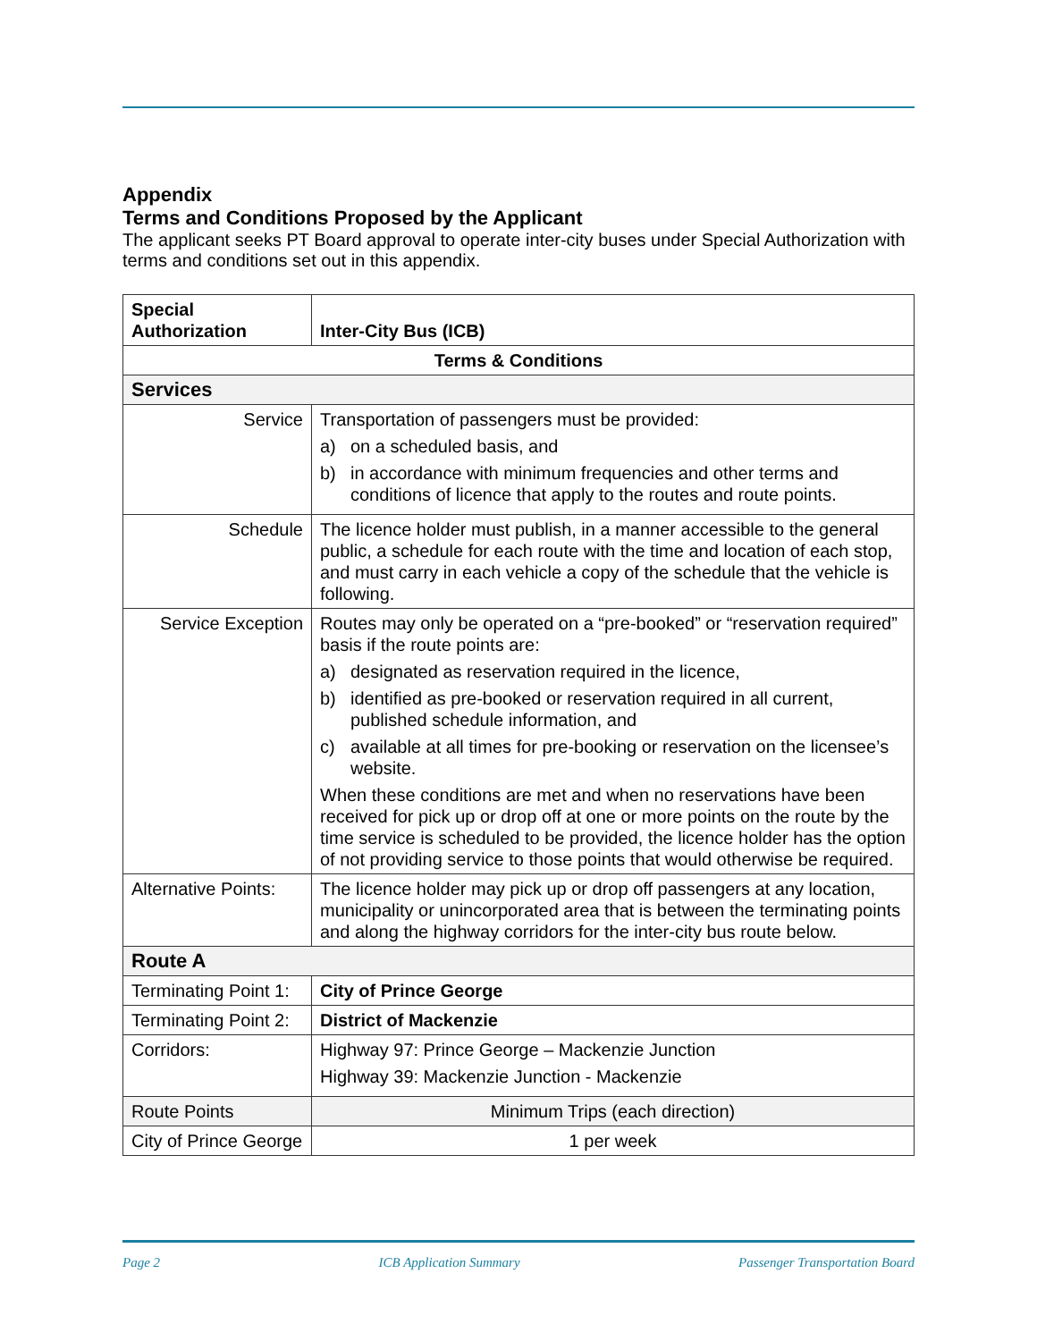Appendix
Terms and Conditions Proposed by the Applicant
The applicant seeks PT Board approval to operate inter-city buses under Special Authorization with terms and conditions set out in this appendix.
| Special Authorization | Inter-City Bus (ICB) | |
| --- | --- | --- |
| Terms & Conditions | | |
| Services | | |
| Service | Transportation of passengers must be provided: a) on a scheduled basis, and b) in accordance with minimum frequencies and other terms and conditions of licence that apply to the routes and route points. | |
| Schedule | The licence holder must publish, in a manner accessible to the general public, a schedule for each route with the time and location of each stop, and must carry in each vehicle a copy of the schedule that the vehicle is following. | |
| Service Exception | Routes may only be operated on a “pre-booked” or “reservation required” basis if the route points are: a) designated as reservation required in the licence, b) identified as pre-booked or reservation required in all current, published schedule information, and c) available at all times for pre-booking or reservation on the licensee’s website. When these conditions are met and when no reservations have been received for pick up or drop off at one or more points on the route by the time service is scheduled to be provided, the licence holder has the option of not providing service to those points that would otherwise be required. | |
| Alternative Points: | The licence holder may pick up or drop off passengers at any location, municipality or unincorporated area that is between the terminating points and along the highway corridors for the inter-city bus route below. | |
| Route A | | |
| Terminating Point 1: | | City of Prince George |
| Terminating Point 2: | | District of Mackenzie |
| Corridors: | | Highway 97: Prince George – Mackenzie Junction Highway 39: Mackenzie Junction - Mackenzie |
| Route Points | | Minimum Trips (each direction) |
| City of Prince George | | 1 per week |
Page 2 ICB Application Summary Passenger Transportation Board